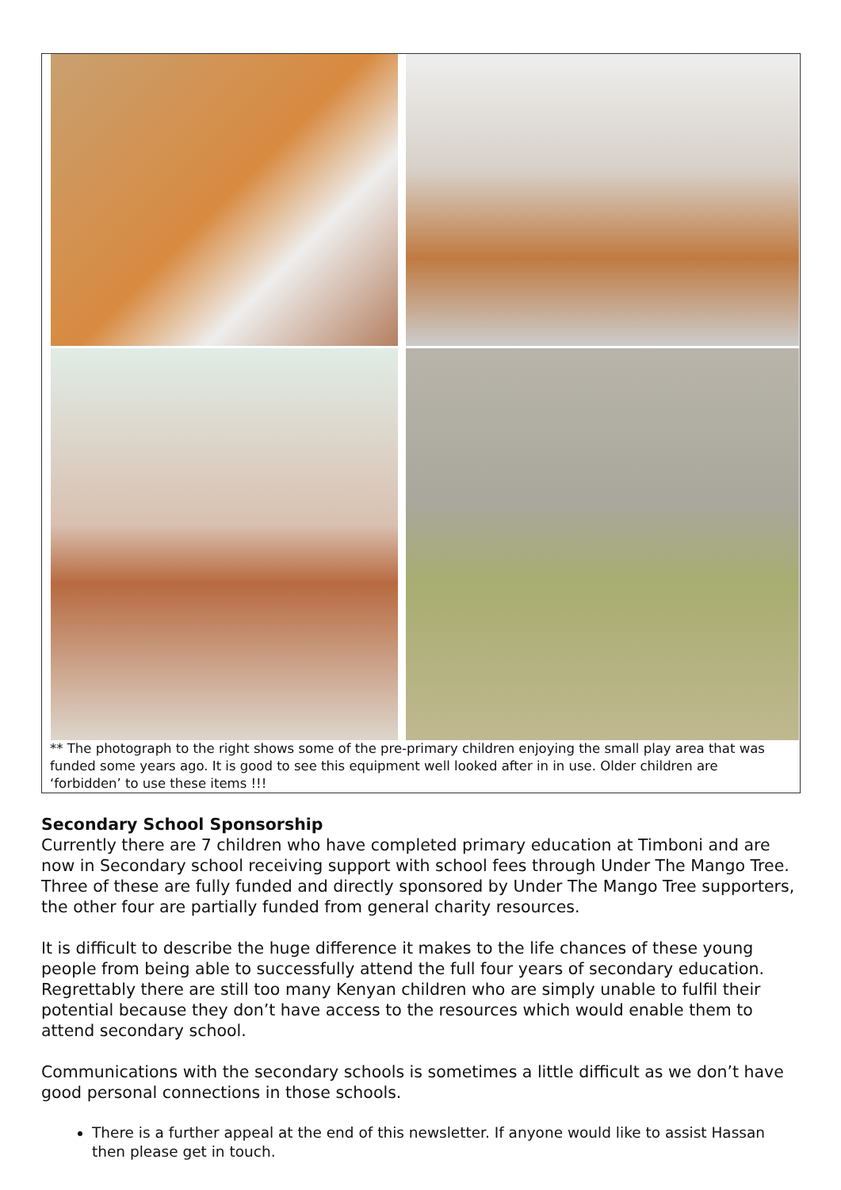** The photograph to the right shows some of the pre-primary children enjoying the small play area that was funded some years ago. It is good to see this equipment well looked after in in use. Older children are ‘forbidden’ to use these items !!!
Secondary School Sponsorship
Currently there are 7 children who have completed primary education at Timboni and are now in Secondary school receiving support with school fees through Under The Mango Tree. Three of these are fully funded and directly sponsored by Under The Mango Tree supporters, the other four are partially funded from general charity resources.
It is difficult to describe the huge difference it makes to the life chances of these young people from being able to successfully attend the full four years of secondary education. Regrettably there are still too many Kenyan children who are simply unable to fulfil their potential because they don’t have access to the resources which would enable them to attend secondary school.
Communications with the secondary schools is sometimes a little difficult as we don’t have good personal connections in those schools.
There is a further appeal at the end of this newsletter. If anyone would like to assist Hassan then please get in touch.